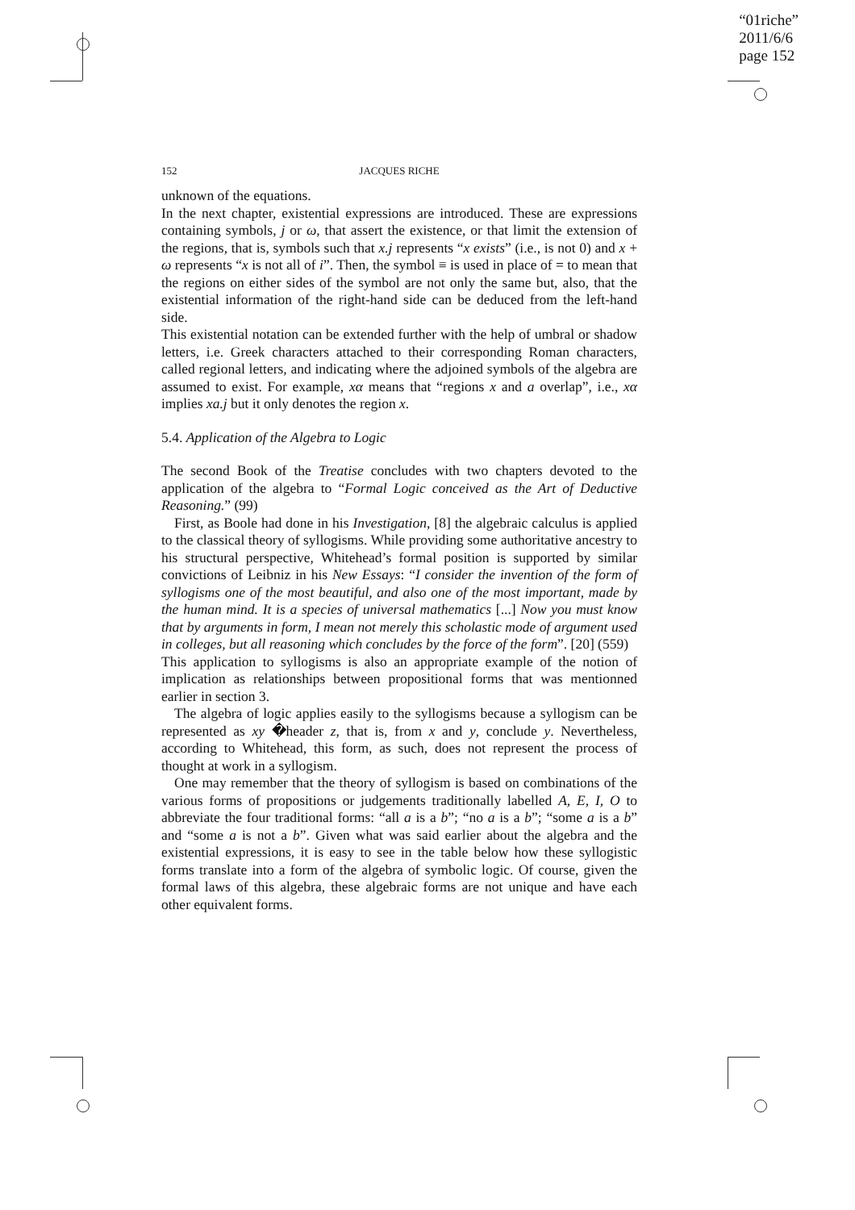“01riche”
2011/6/6
page 152
152
JACQUES RICHE
unknown of the equations.
In the next chapter, existential expressions are introduced. These are expressions containing symbols, j or ω, that assert the existence, or that limit the extension of the regions, that is, symbols such that x.j represents “x exists” (i.e., is not 0) and x + ω represents “x is not all of i”. Then, the symbol ≡ is used in place of = to mean that the regions on either sides of the symbol are not only the same but, also, that the existential information of the right-hand side can be deduced from the left-hand side.
This existential notation can be extended further with the help of umbral or shadow letters, i.e. Greek characters attached to their corresponding Roman characters, called regional letters, and indicating where the adjoined symbols of the algebra are assumed to exist. For example, xα means that “regions x and a overlap”, i.e., xα implies xa.j but it only denotes the region x.
5.4. Application of the Algebra to Logic
The second Book of the Treatise concludes with two chapters devoted to the application of the algebra to “Formal Logic conceived as the Art of Deductive Reasoning.” (99)
First, as Boole had done in his Investigation, [8] the algebraic calculus is applied to the classical theory of syllogisms. While providing some authoritative ancestry to his structural perspective, Whitehead’s formal position is supported by similar convictions of Leibniz in his New Essays: “I consider the invention of the form of syllogisms one of the most beautiful, and also one of the most important, made by the human mind. It is a species of universal mathematics [...] Now you must know that by arguments in form, I mean not merely this scholastic mode of argument used in colleges, but all reasoning which concludes by the force of the form”. [20] (559)
This application to syllogisms is also an appropriate example of the notion of implication as relationships between propositional forms that was mentionned earlier in section 3.
The algebra of logic applies easily to the syllogisms because a syllogism can be represented as xy �header z, that is, from x and y, conclude y. Nevertheless, according to Whitehead, this form, as such, does not represent the process of thought at work in a syllogism.
One may remember that the theory of syllogism is based on combinations of the various forms of propositions or judgements traditionally labelled A, E, I, O to abbreviate the four traditional forms: “all a is a b”; “no a is a b”; “some a is a b” and “some a is not a b”. Given what was said earlier about the algebra and the existential expressions, it is easy to see in the table below how these syllogistic forms translate into a form of the algebra of symbolic logic. Of course, given the formal laws of this algebra, these algebraic forms are not unique and have each other equivalent forms.